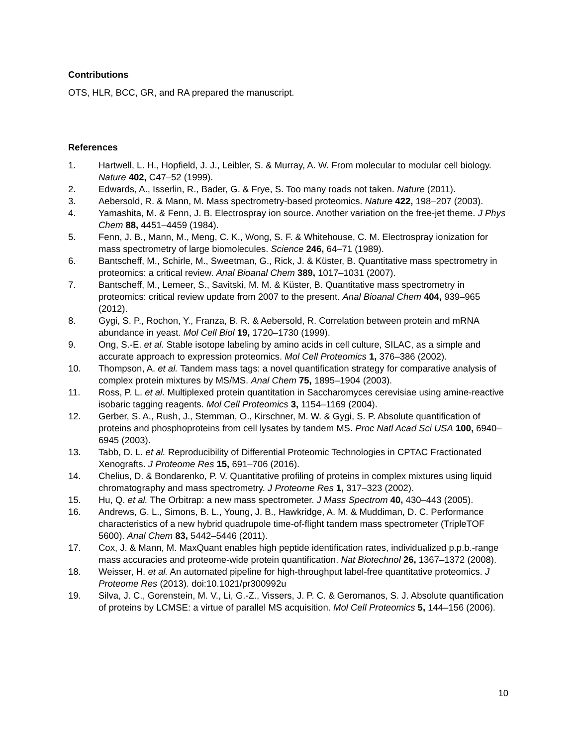Contributions
OTS, HLR, BCC, GR, and RA prepared the manuscript.
References
1. Hartwell, L. H., Hopfield, J. J., Leibler, S. & Murray, A. W. From molecular to modular cell biology. Nature 402, C47–52 (1999).
2. Edwards, A., Isserlin, R., Bader, G. & Frye, S. Too many roads not taken. Nature (2011).
3. Aebersold, R. & Mann, M. Mass spectrometry-based proteomics. Nature 422, 198–207 (2003).
4. Yamashita, M. & Fenn, J. B. Electrospray ion source. Another variation on the free-jet theme. J Phys Chem 88, 4451–4459 (1984).
5. Fenn, J. B., Mann, M., Meng, C. K., Wong, S. F. & Whitehouse, C. M. Electrospray ionization for mass spectrometry of large biomolecules. Science 246, 64–71 (1989).
6. Bantscheff, M., Schirle, M., Sweetman, G., Rick, J. & Küster, B. Quantitative mass spectrometry in proteomics: a critical review. Anal Bioanal Chem 389, 1017–1031 (2007).
7. Bantscheff, M., Lemeer, S., Savitski, M. M. & Küster, B. Quantitative mass spectrometry in proteomics: critical review update from 2007 to the present. Anal Bioanal Chem 404, 939–965 (2012).
8. Gygi, S. P., Rochon, Y., Franza, B. R. & Aebersold, R. Correlation between protein and mRNA abundance in yeast. Mol Cell Biol 19, 1720–1730 (1999).
9. Ong, S.-E. et al. Stable isotope labeling by amino acids in cell culture, SILAC, as a simple and accurate approach to expression proteomics. Mol Cell Proteomics 1, 376–386 (2002).
10. Thompson, A. et al. Tandem mass tags: a novel quantification strategy for comparative analysis of complex protein mixtures by MS/MS. Anal Chem 75, 1895–1904 (2003).
11. Ross, P. L. et al. Multiplexed protein quantitation in Saccharomyces cerevisiae using amine-reactive isobaric tagging reagents. Mol Cell Proteomics 3, 1154–1169 (2004).
12. Gerber, S. A., Rush, J., Stemman, O., Kirschner, M. W. & Gygi, S. P. Absolute quantification of proteins and phosphoproteins from cell lysates by tandem MS. Proc Natl Acad Sci USA 100, 6940–6945 (2003).
13. Tabb, D. L. et al. Reproducibility of Differential Proteomic Technologies in CPTAC Fractionated Xenografts. J Proteome Res 15, 691–706 (2016).
14. Chelius, D. & Bondarenko, P. V. Quantitative profiling of proteins in complex mixtures using liquid chromatography and mass spectrometry. J Proteome Res 1, 317–323 (2002).
15. Hu, Q. et al. The Orbitrap: a new mass spectrometer. J Mass Spectrom 40, 430–443 (2005).
16. Andrews, G. L., Simons, B. L., Young, J. B., Hawkridge, A. M. & Muddiman, D. C. Performance characteristics of a new hybrid quadrupole time-of-flight tandem mass spectrometer (TripleTOF 5600). Anal Chem 83, 5442–5446 (2011).
17. Cox, J. & Mann, M. MaxQuant enables high peptide identification rates, individualized p.p.b.-range mass accuracies and proteome-wide protein quantification. Nat Biotechnol 26, 1367–1372 (2008).
18. Weisser, H. et al. An automated pipeline for high-throughput label-free quantitative proteomics. J Proteome Res (2013). doi:10.1021/pr300992u
19. Silva, J. C., Gorenstein, M. V., Li, G.-Z., Vissers, J. P. C. & Geromanos, S. J. Absolute quantification of proteins by LCMSE: a virtue of parallel MS acquisition. Mol Cell Proteomics 5, 144–156 (2006).
10